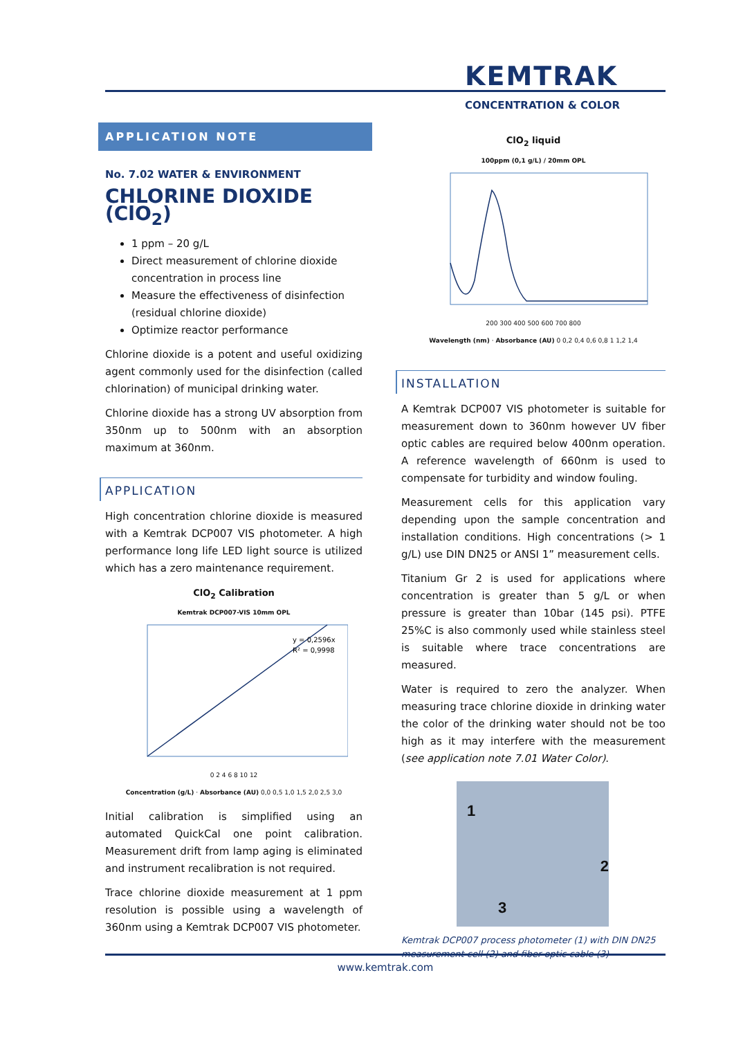KEMTRAK
CONCENTRATION & COLOR
APPLICATION NOTE
No. 7.02 WATER & ENVIRONMENT
CHLORINE DIOXIDE (ClO<sub>2</sub>)
1 ppm – 20 g/L
Direct measurement of chlorine dioxide concentration in process line
Measure the effectiveness of disinfection (residual chlorine dioxide)
Optimize reactor performance
Chlorine dioxide is a potent and useful oxidizing agent commonly used for the disinfection (called chlorination) of municipal drinking water.
Chlorine dioxide has a strong UV absorption from 350nm up to 500nm with an absorption maximum at 360nm.
APPLICATION
High concentration chlorine dioxide is measured with a Kemtrak DCP007 VIS photometer. A high performance long life LED light source is utilized which has a zero maintenance requirement.
ClO<sub>2</sub> Calibration
Kemtrak DCP007-VIS 10mm OPL
y = 0,2596x
R² = 0,9998
0 2 4 6 8 10 12
Concentration (g/L) · Absorbance (AU) 0,0 0,5 1,0 1,5 2,0 2,5 3,0
Initial calibration is simplified using an automated QuickCal one point calibration. Measurement drift from lamp aging is eliminated and instrument recalibration is not required.
Trace chlorine dioxide measurement at 1 ppm resolution is possible using a wavelength of 360nm using a Kemtrak DCP007 VIS photometer.
ClO<sub>2</sub> liquid
100ppm (0,1 g/L) / 20mm OPL
200 300 400 500 600 700 800
Wavelength (nm) · Absorbance (AU) 0 0,2 0,4 0,6 0,8 1 1,2 1,4
INSTALLATION
A Kemtrak DCP007 VIS photometer is suitable for measurement down to 360nm however UV fiber optic cables are required below 400nm operation. A reference wavelength of 660nm is used to compensate for turbidity and window fouling.
Measurement cells for this application vary depending upon the sample concentration and installation conditions. High concentrations (> 1 g/L) use DIN DN25 or ANSI 1” measurement cells.
Titanium Gr 2 is used for applications where concentration is greater than 5 g/L or when pressure is greater than 10bar (145 psi). PTFE 25%C is also commonly used while stainless steel is suitable where trace concentrations are measured.
Water is required to zero the analyzer. When measuring trace chlorine dioxide in drinking water the color of the drinking water should not be too high as it may interfere with the measurement (see application note 7.01 Water Color).
1
2
3
Kemtrak DCP007 process photometer (1) with DIN DN25 measurement cell (2) and fiber optic cable (3)
www.kemtrak.com